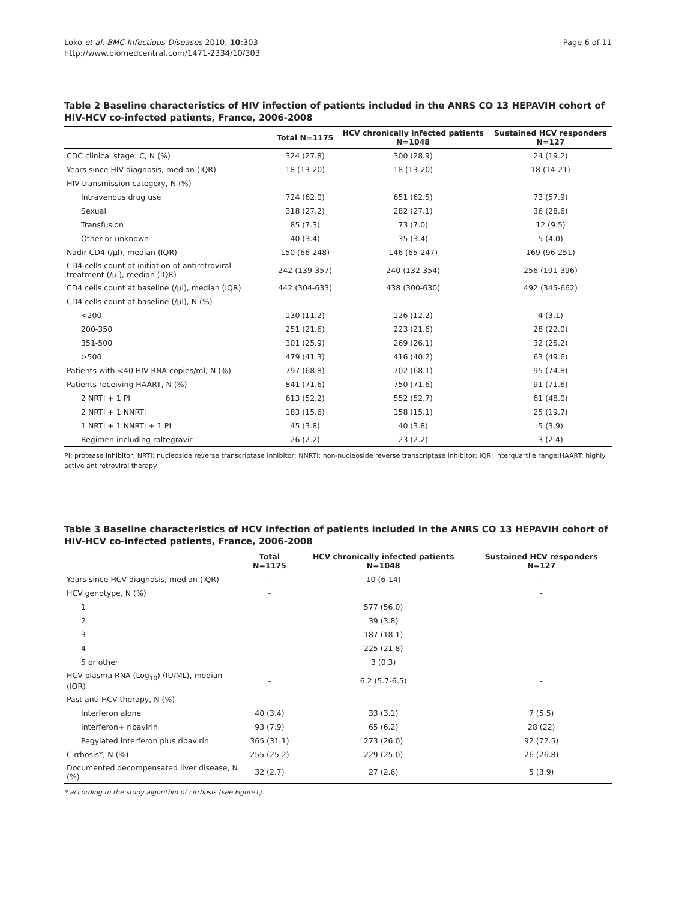Loko et al. BMC Infectious Diseases 2010, 10:303
http://www.biomedcentral.com/1471-2334/10/303
Page 6 of 11
Table 2 Baseline characteristics of HIV infection of patients included in the ANRS CO 13 HEPAVIH cohort of HIV-HCV co-infected patients, France, 2006-2008
| | Total N=1175 | HCV chronically infected patients N=1048 | Sustained HCV responders N=127 |
| --- | --- | --- | --- |
| CDC clinical stage: C, N (%) | 324 (27.8) | 300 (28.9) | 24 (19.2) |
| Years since HIV diagnosis, median (IQR) | 18 (13-20) | 18 (13-20) | 18 (14-21) |
| HIV transmission category, N (%) | | | |
| Intravenous drug use | 724 (62.0) | 651 (62.5) | 73 (57.9) |
| Sexual | 318 (27.2) | 282 (27.1) | 36 (28.6) |
| Transfusion | 85 (7.3) | 73 (7.0) | 12 (9.5) |
| Other or unknown | 40 (3.4) | 35 (3.4) | 5 (4.0) |
| Nadir CD4 (/µl), median (IQR) | 150 (66-248) | 146 (65-247) | 169 (96-251) |
| CD4 cells count at initiation of antiretroviral treatment (/µl), median (IQR) | 242 (139-357) | 240 (132-354) | 256 (191-396) |
| CD4 cells count at baseline (/µl), median (IQR) | 442 (304-633) | 438 (300-630) | 492 (345-662) |
| CD4 cells count at baseline (/µl), N (%) | | | |
| <200 | 130 (11.2) | 126 (12.2) | 4 (3.1) |
| 200-350 | 251 (21.6) | 223 (21.6) | 28 (22.0) |
| 351-500 | 301 (25.9) | 269 (26.1) | 32 (25.2) |
| >500 | 479 (41.3) | 416 (40.2) | 63 (49.6) |
| Patients with <40 HIV RNA copies/ml, N (%) | 797 (68.8) | 702 (68.1) | 95 (74.8) |
| Patients receiving HAART, N (%) | 841 (71.6) | 750 (71.6) | 91 (71.6) |
| 2 NRTI + 1 PI | 613 (52.2) | 552 (52.7) | 61 (48.0) |
| 2 NRTI + 1 NNRTI | 183 (15.6) | 158 (15.1) | 25 (19.7) |
| 1 NRTI + 1 NNRTI + 1 PI | 45 (3.8) | 40 (3.8) | 5 (3.9) |
| Regimen including raltegravir | 26 (2.2) | 23 (2.2) | 3 (2.4) |
PI: protease inhibitor; NRTI: nucleoside reverse transcriptase inhibitor; NNRTI: non-nucleoside reverse transcriptase inhibitor; IQR: interquartile range;HAART: highly active antiretroviral therapy.
Table 3 Baseline characteristics of HCV infection of patients included in the ANRS CO 13 HEPAVIH cohort of HIV-HCV co-infected patients, France, 2006-2008
| | Total N=1175 | HCV chronically infected patients N=1048 | Sustained HCV responders N=127 |
| --- | --- | --- | --- |
| Years since HCV diagnosis, median (IQR) | - | 10 (6-14) | - |
| HCV genotype, N (%) | - | | - |
| 1 | | 577 (56.0) | |
| 2 | | 39 (3.8) | |
| 3 | | 187 (18.1) | |
| 4 | | 225 (21.8) | |
| 5 or other | | 3 (0.3) | |
| HCV plasma RNA (Log<sub>10</sub>) (IU/ML), median (IQR) | - | 6.2 (5.7-6.5) | - |
| Past anti HCV therapy, N (%) | | | |
| Interferon alone | 40 (3.4) | 33 (3.1) | 7 (5.5) |
| Interferon+ ribavirin | 93 (7.9) | 65 (6.2) | 28 (22) |
| Pegylated interferon plus ribavirin | 365 (31.1) | 273 (26.0) | 92 (72.5) |
| Cirrhosis*, N (%) | 255 (25.2) | 229 (25.0) | 26 (26.8) |
| Documented decompensated liver disease, N (%) | 32 (2.7) | 27 (2.6) | 5 (3.9) |
* according to the study algorithm of cirrhosis (see Figure1).